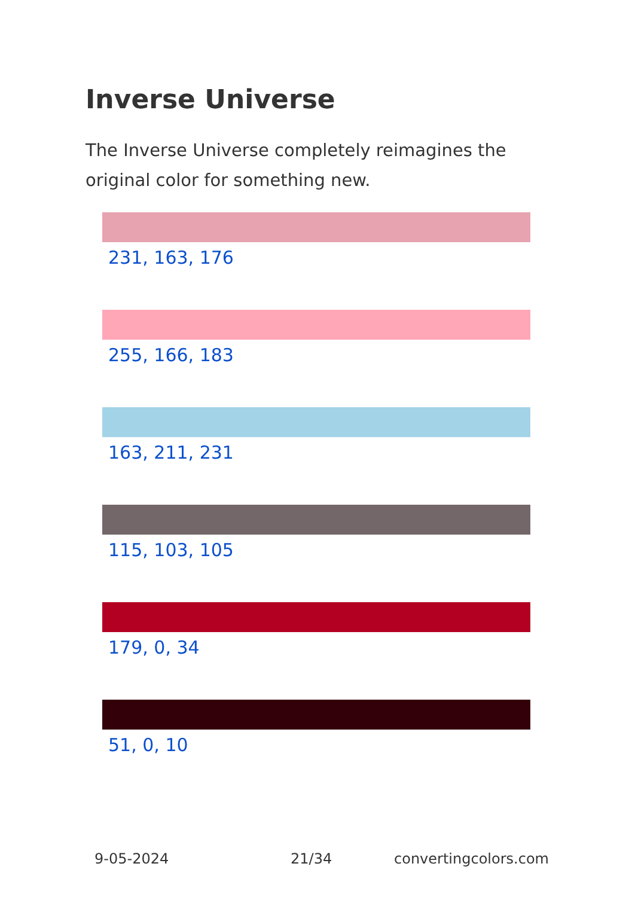Inverse Universe
The Inverse Universe completely reimagines the original color for something new.
231, 163, 176
255, 166, 183
163, 211, 231
115, 103, 105
179, 0, 34
51, 0, 10
9-05-2024 21/34 convertingcolors.com